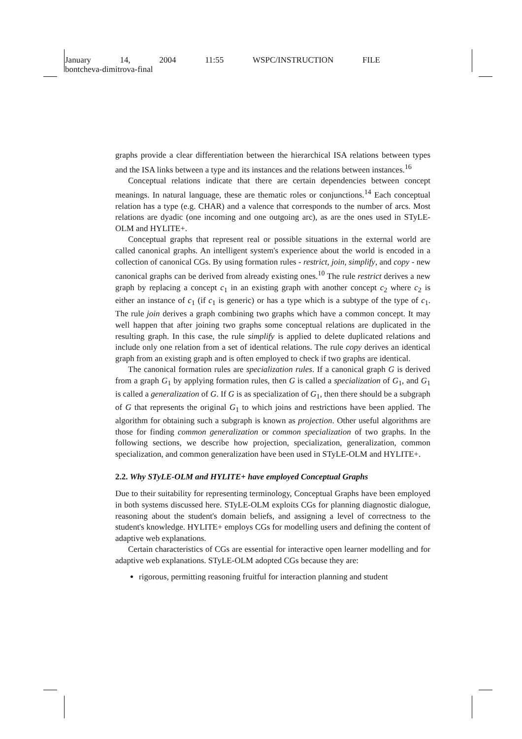January 14, 2004 11:55 WSPC/INSTRUCTION FILE
bontcheva-dimitrova-final
graphs provide a clear differentiation between the hierarchical ISA relations between types and the ISA links between a type and its instances and the relations between instances.<sup>16</sup>
Conceptual relations indicate that there are certain dependencies between concept meanings. In natural language, these are thematic roles or conjunctions.<sup>14</sup> Each conceptual relation has a type (e.g. CHAR) and a valence that corresponds to the number of arcs. Most relations are dyadic (one incoming and one outgoing arc), as are the ones used in STyLE-OLM and HYLITE+.
Conceptual graphs that represent real or possible situations in the external world are called canonical graphs. An intelligent system's experience about the world is encoded in a collection of canonical CGs. By using formation rules - restrict, join, simplify, and copy - new canonical graphs can be derived from already existing ones.<sup>10</sup> The rule restrict derives a new graph by replacing a concept c<sub>1</sub> in an existing graph with another concept c<sub>2</sub> where c<sub>2</sub> is either an instance of c<sub>1</sub> (if c<sub>1</sub> is generic) or has a type which is a subtype of the type of c<sub>1</sub>. The rule join derives a graph combining two graphs which have a common concept. It may well happen that after joining two graphs some conceptual relations are duplicated in the resulting graph. In this case, the rule simplify is applied to delete duplicated relations and include only one relation from a set of identical relations. The rule copy derives an identical graph from an existing graph and is often employed to check if two graphs are identical.
The canonical formation rules are specialization rules. If a canonical graph G is derived from a graph G<sub>1</sub> by applying formation rules, then G is called a specialization of G<sub>1</sub>, and G<sub>1</sub> is called a generalization of G. If G is as specialization of G<sub>1</sub>, then there should be a subgraph of G that represents the original G<sub>1</sub> to which joins and restrictions have been applied. The algorithm for obtaining such a subgraph is known as projection. Other useful algorithms are those for finding common generalization or common specialization of two graphs. In the following sections, we describe how projection, specialization, generalization, common specialization, and common generalization have been used in STyLE-OLM and HYLITE+.
2.2. Why STyLE-OLM and HYLITE+ have employed Conceptual Graphs
Due to their suitability for representing terminology, Conceptual Graphs have been employed in both systems discussed here. STyLE-OLM exploits CGs for planning diagnostic dialogue, reasoning about the student's domain beliefs, and assigning a level of correctness to the student's knowledge. HYLITE+ employs CGs for modelling users and defining the content of adaptive web explanations.
Certain characteristics of CGs are essential for interactive open learner modelling and for adaptive web explanations. STyLE-OLM adopted CGs because they are:
rigorous, permitting reasoning fruitful for interaction planning and student